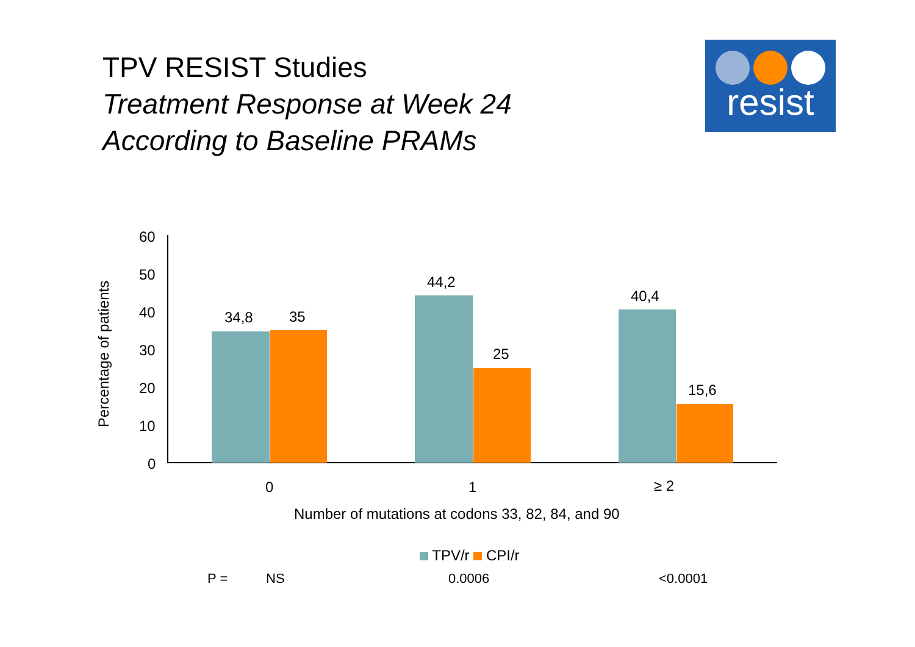TPV RESIST Studies
Treatment Response at Week 24
According to Baseline PRAMs
resist
Percentage of patients
60
50
40
30
20
10
0
34,8 35
44,2
25
40,4
15,6
0 1 ≥ 2
Number of mutations at codons 33, 82, 84, and 90
TPV/r CPI/r
P = NS 0.0006 <0.0001